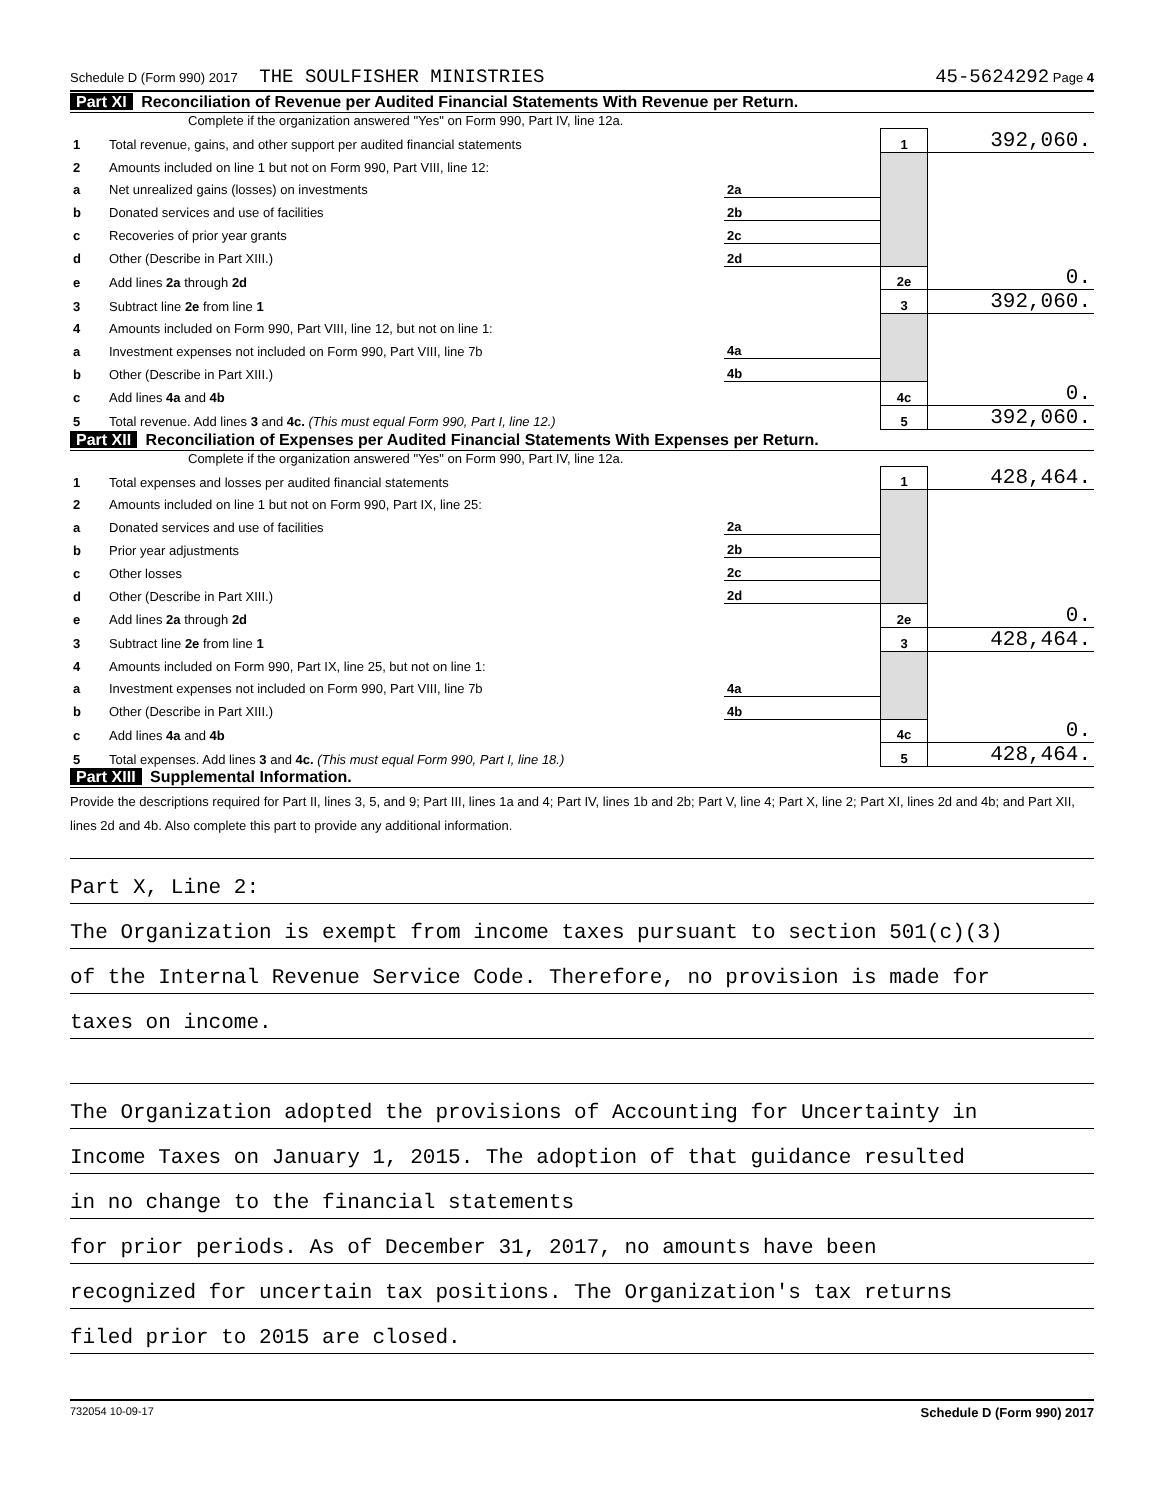Schedule D (Form 990) 2017 THE SOULFISHER MINISTRIES 45-5624292 Page 4
Part XI Reconciliation of Revenue per Audited Financial Statements With Revenue per Return.
Complete if the organization answered "Yes" on Form 990, Part IV, line 12a.
| 1 | Total revenue, gains, and other support per audited financial statements | | 1 | 392,060. |
| 2 | Amounts included on line 1 but not on Form 990, Part VIII, line 12: | | | |
| a | Net unrealized gains (losses) on investments | 2a | | |
| b | Donated services and use of facilities | 2b | | |
| c | Recoveries of prior year grants | 2c | | |
| d | Other (Describe in Part XIII.) | 2d | | |
| e | Add lines 2a through 2d | | 2e | 0. |
| 3 | Subtract line 2e from line 1 | | 3 | 392,060. |
| 4 | Amounts included on Form 990, Part VIII, line 12, but not on line 1: | | | |
| a | Investment expenses not included on Form 990, Part VIII, line 7b | 4a | | |
| b | Other (Describe in Part XIII.) | 4b | | |
| c | Add lines 4a and 4b | | 4c | 0. |
| 5 | Total revenue. Add lines 3 and 4c. (This must equal Form 990, Part I, line 12.) | | 5 | 392,060. |
Part XII Reconciliation of Expenses per Audited Financial Statements With Expenses per Return.
Complete if the organization answered "Yes" on Form 990, Part IV, line 12a.
| 1 | Total expenses and losses per audited financial statements | | 1 | 428,464. |
| 2 | Amounts included on line 1 but not on Form 990, Part IX, line 25: | | | |
| a | Donated services and use of facilities | 2a | | |
| b | Prior year adjustments | 2b | | |
| c | Other losses | 2c | | |
| d | Other (Describe in Part XIII.) | 2d | | |
| e | Add lines 2a through 2d | | 2e | 0. |
| 3 | Subtract line 2e from line 1 | | 3 | 428,464. |
| 4 | Amounts included on Form 990, Part IX, line 25, but not on line 1: | | | |
| a | Investment expenses not included on Form 990, Part VIII, line 7b | 4a | | |
| b | Other (Describe in Part XIII.) | 4b | | |
| c | Add lines 4a and 4b | | 4c | 0. |
| 5 | Total expenses. Add lines 3 and 4c. (This must equal Form 990, Part I, line 18.) | | 5 | 428,464. |
Part XIII Supplemental Information.
Provide the descriptions required for Part II, lines 3, 5, and 9; Part III, lines 1a and 4; Part IV, lines 1b and 2b; Part V, line 4; Part X, line 2; Part XI, lines 2d and 4b; and Part XII, lines 2d and 4b. Also complete this part to provide any additional information.
Part X, Line 2:
The Organization is exempt from income taxes pursuant to section 501(c)(3)
of the Internal Revenue Service Code. Therefore, no provision is made for
taxes on income.
The Organization adopted the provisions of Accounting for Uncertainty in
Income Taxes on January 1, 2015. The adoption of that guidance resulted
in no change to the financial statements
for prior periods. As of December 31, 2017, no amounts have been
recognized for uncertain tax positions. The Organization's tax returns
filed prior to 2015 are closed.
732054 10-09-17 Schedule D (Form 990) 2017